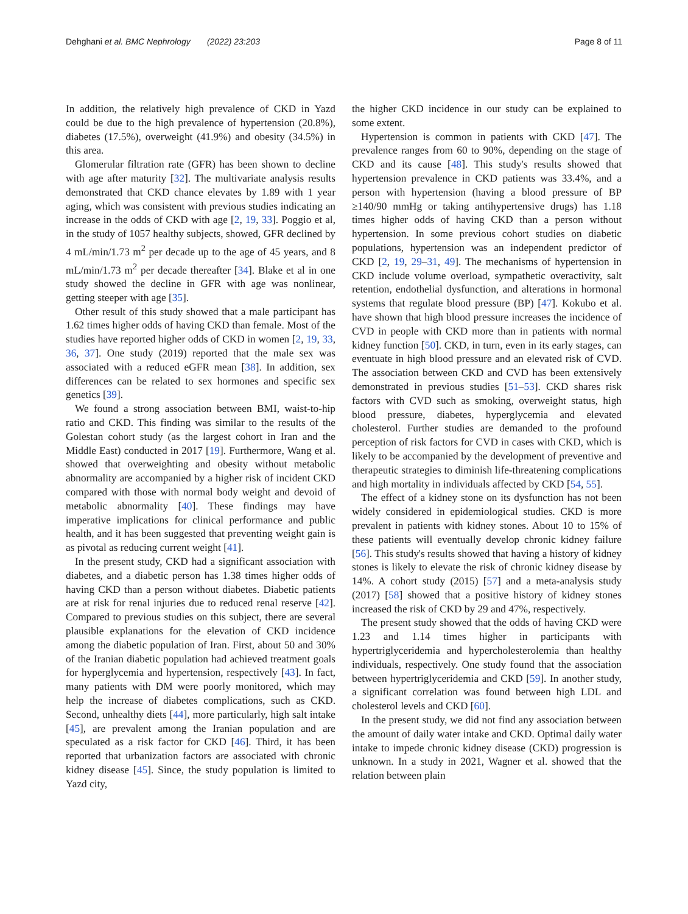Dehghani et al. BMC Nephrology (2022) 23:203 Page 8 of 11
In addition, the relatively high prevalence of CKD in Yazd could be due to the high prevalence of hypertension (20.8%), diabetes (17.5%), overweight (41.9%) and obesity (34.5%) in this area.
Glomerular filtration rate (GFR) has been shown to decline with age after maturity [32]. The multivariate analysis results demonstrated that CKD chance elevates by 1.89 with 1 year aging, which was consistent with previous studies indicating an increase in the odds of CKD with age [2, 19, 33]. Poggio et al, in the study of 1057 healthy subjects, showed, GFR declined by 4 mL/min/1.73 m<sup>2</sup> per decade up to the age of 45 years, and 8 mL/min/1.73 m<sup>2</sup> per decade thereafter [34]. Blake et al in one study showed the decline in GFR with age was nonlinear, getting steeper with age [35].
Other result of this study showed that a male participant has 1.62 times higher odds of having CKD than female. Most of the studies have reported higher odds of CKD in women [2, 19, 33, 36, 37]. One study (2019) reported that the male sex was associated with a reduced eGFR mean [38]. In addition, sex differences can be related to sex hormones and specific sex genetics [39].
We found a strong association between BMI, waist-to-hip ratio and CKD. This finding was similar to the results of the Golestan cohort study (as the largest cohort in Iran and the Middle East) conducted in 2017 [19]. Furthermore, Wang et al. showed that overweighting and obesity without metabolic abnormality are accompanied by a higher risk of incident CKD compared with those with normal body weight and devoid of metabolic abnormality [40]. These findings may have imperative implications for clinical performance and public health, and it has been suggested that preventing weight gain is as pivotal as reducing current weight [41].
In the present study, CKD had a significant association with diabetes, and a diabetic person has 1.38 times higher odds of having CKD than a person without diabetes. Diabetic patients are at risk for renal injuries due to reduced renal reserve [42]. Compared to previous studies on this subject, there are several plausible explanations for the elevation of CKD incidence among the diabetic population of Iran. First, about 50 and 30% of the Iranian diabetic population had achieved treatment goals for hyperglycemia and hypertension, respectively [43]. In fact, many patients with DM were poorly monitored, which may help the increase of diabetes complications, such as CKD. Second, unhealthy diets [44], more particularly, high salt intake [45], are prevalent among the Iranian population and are speculated as a risk factor for CKD [46]. Third, it has been reported that urbanization factors are associated with chronic kidney disease [45]. Since, the study population is limited to Yazd city,
the higher CKD incidence in our study can be explained to some extent.
Hypertension is common in patients with CKD [47]. The prevalence ranges from 60 to 90%, depending on the stage of CKD and its cause [48]. This study's results showed that hypertension prevalence in CKD patients was 33.4%, and a person with hypertension (having a blood pressure of BP ≥140/90 mmHg or taking antihypertensive drugs) has 1.18 times higher odds of having CKD than a person without hypertension. In some previous cohort studies on diabetic populations, hypertension was an independent predictor of CKD [2, 19, 29–31, 49]. The mechanisms of hypertension in CKD include volume overload, sympathetic overactivity, salt retention, endothelial dysfunction, and alterations in hormonal systems that regulate blood pressure (BP) [47]. Kokubo et al. have shown that high blood pressure increases the incidence of CVD in people with CKD more than in patients with normal kidney function [50]. CKD, in turn, even in its early stages, can eventuate in high blood pressure and an elevated risk of CVD. The association between CKD and CVD has been extensively demonstrated in previous studies [51–53]. CKD shares risk factors with CVD such as smoking, overweight status, high blood pressure, diabetes, hyperglycemia and elevated cholesterol. Further studies are demanded to the profound perception of risk factors for CVD in cases with CKD, which is likely to be accompanied by the development of preventive and therapeutic strategies to diminish life-threatening complications and high mortality in individuals affected by CKD [54, 55].
The effect of a kidney stone on its dysfunction has not been widely considered in epidemiological studies. CKD is more prevalent in patients with kidney stones. About 10 to 15% of these patients will eventually develop chronic kidney failure [56]. This study's results showed that having a history of kidney stones is likely to elevate the risk of chronic kidney disease by 14%. A cohort study (2015) [57] and a meta-analysis study (2017) [58] showed that a positive history of kidney stones increased the risk of CKD by 29 and 47%, respectively.
The present study showed that the odds of having CKD were 1.23 and 1.14 times higher in participants with hypertriglyceridemia and hypercholesterolemia than healthy individuals, respectively. One study found that the association between hypertriglyceridemia and CKD [59]. In another study, a significant correlation was found between high LDL and cholesterol levels and CKD [60].
In the present study, we did not find any association between the amount of daily water intake and CKD. Optimal daily water intake to impede chronic kidney disease (CKD) progression is unknown. In a study in 2021, Wagner et al. showed that the relation between plain